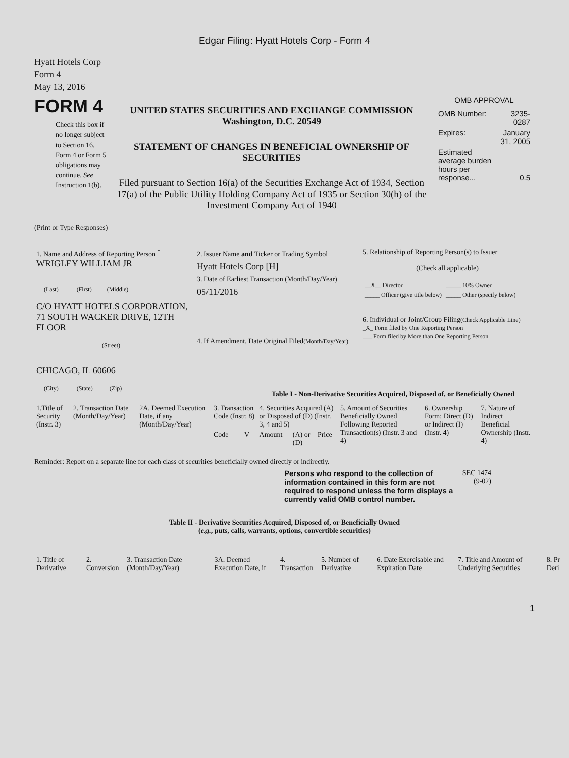Edgar Filing: Hyatt Hotels Corp - Form 4
Hyatt Hotels Corp
Form 4
May 13, 2016
FORM 4
Check this box if no longer subject to Section 16. Form 4 or Form 5 obligations may continue. See Instruction 1(b).
UNITED STATES SECURITIES AND EXCHANGE COMMISSION
Washington, D.C. 20549
STATEMENT OF CHANGES IN BENEFICIAL OWNERSHIP OF SECURITIES
Filed pursuant to Section 16(a) of the Securities Exchange Act of 1934, Section 17(a) of the Public Utility Holding Company Act of 1935 or Section 30(h) of the Investment Company Act of 1940
OMB APPROVAL
| OMB Number: | 3235-0287 |
| Expires: | January 31, 2005 |
| Estimated average burden hours per response... | 0.5 |
(Print or Type Responses)
| 1. Name and Address of Reporting Person <sup>*</sup> WRIGLEY WILLIAM JR (Last) (First) (Middle) C/O HYATT HOTELS CORPORATION, 71 SOUTH WACKER DRIVE, 12TH FLOOR (Street) CHICAGO, IL 60606 (City) (State) (Zip) | 2. Issuer Name and Ticker or Trading Symbol Hyatt Hotels Corp [H] 3. Date of Earliest Transaction (Month/Day/Year) 05/11/2016 4. If Amendment, Date Original Filed (Month/Day/Year) | 5. Relationship of Reporting Person(s) to Issuer (Check all applicable) / __X__ Director / _____ 10% Owner / / _____ Officer (give title below) / _____ Other (specify below) / 6. Individual or Joint/Group Filing (Check Applicable Line) _X_ Form filed by One Reporting Person ___ Form filed by More than One Reporting Person |
Table I - Non-Derivative Securities Acquired, Disposed of, or Beneficially Owned
| 1.Title of Security (Instr. 3) | 2. Transaction Date (Month/Day/Year) | 2A. Deemed Execution Date, if any (Month/Day/Year) | 3. Transaction Code (Instr. 8) | | 4. Securities Acquired (A) or Disposed of (D) (Instr. 3, 4 and 5) | | | 5. Amount of Securities Beneficially Owned Following Reported Transaction(s) (Instr. 3 and 4) | 6. Ownership Form: Direct (D) or Indirect (I) (Instr. 4) | 7. Nature of Indirect Beneficial Ownership (Instr. 4) |
| --- | --- | --- | --- | --- | --- | --- | --- | --- | --- | --- |
| | | | Code | V | Amount | (A) or (D) | Price | | | |
Reminder: Report on a separate line for each class of securities beneficially owned directly or indirectly.
Persons who respond to the collection of information contained in this form are not required to respond unless the form displays a currently valid OMB control number.
SEC 1474 (9-02)
Table II - Derivative Securities Acquired, Disposed of, or Beneficially Owned
(e.g., puts, calls, warrants, options, convertible securities)
| 1. Title of Derivative | 2. Conversion | 3. Transaction Date (Month/Day/Year) | 3A. Deemed Execution Date, if | 4. Transaction | 5. Number of Derivative | 6. Date Exercisable and Expiration Date | 7. Title and Amount of Underlying Securities | 8. Pr Deri |
| --- | --- | --- | --- | --- | --- | --- | --- | --- |
1